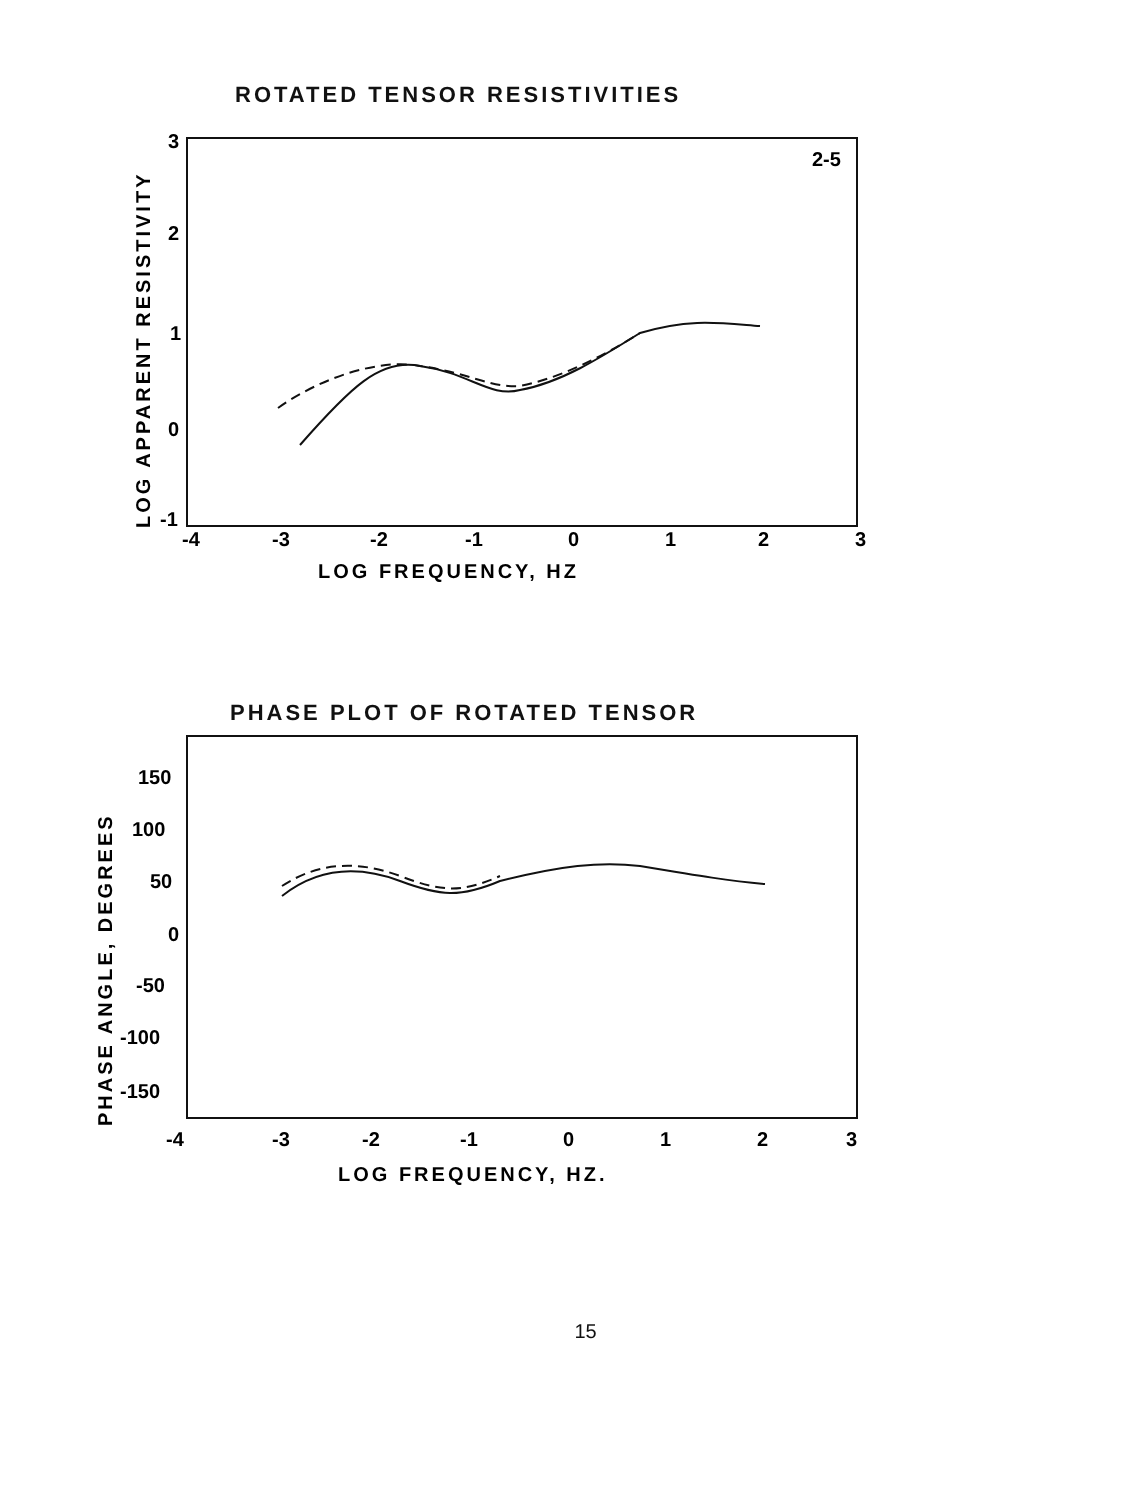ROTATED TENSOR RESISTIVITIES
2-5
3
2
1
0
-1
-4
-3
-2
-1
0
1
2
3
LOG FREQUENCY, HZ
LOG APPARENT RESISTIVITY
PHASE PLOT OF ROTATED TENSOR
150
100
50
0
-50
-100
-150
-4
-3
-2
-1
0
1
2
3
LOG FREQUENCY, HZ.
PHASE ANGLE, DEGREES
15